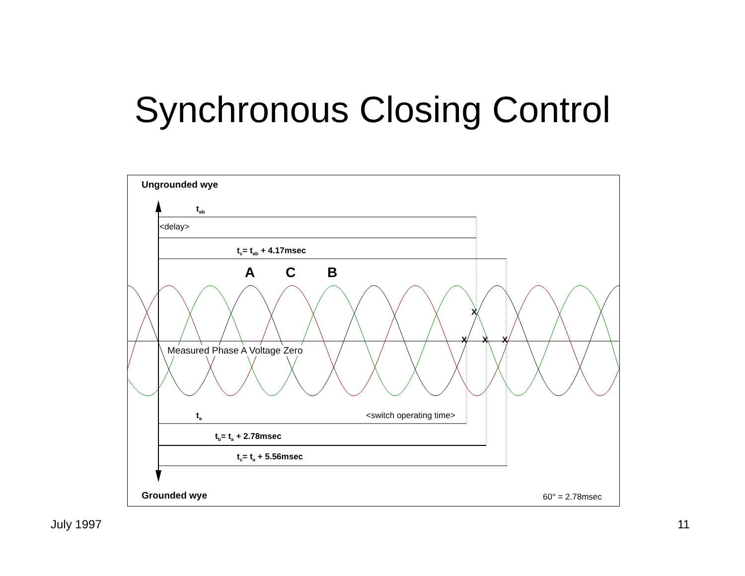Synchronous Closing Control
Ungrounded wye
t<sub>ab</sub>
<delay>
t<sub>c</sub>= t<sub>ab</sub> + 4.17msec
A C B
X
X X X
Measured Phase A Voltage Zero
t<sub>a</sub> <switch operating time>
t<sub>b</sub>= t<sub>a</sub> + 2.78msec
t<sub>c</sub>= t<sub>a</sub> + 5.56msec
Grounded wye 60° = 2.78msec
July 1997 11